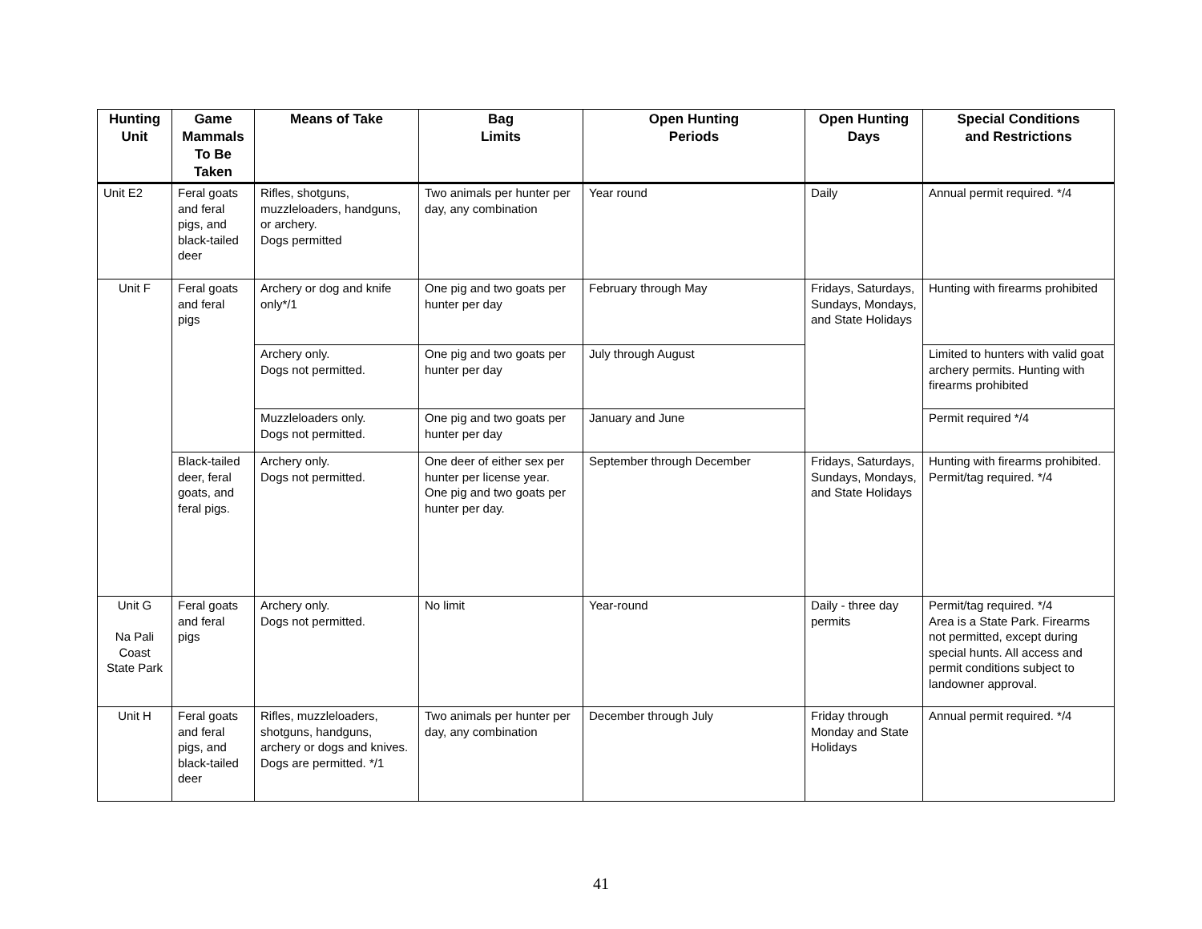| Hunting Unit | Game Mammals To Be Taken | Means of Take | Bag Limits | Open Hunting Periods | Open Hunting Days | Special Conditions and Restrictions |
| --- | --- | --- | --- | --- | --- | --- |
| Unit E2 | Feral goats and feral pigs, and black-tailed deer | Rifles, shotguns, muzzleloaders, handguns, or archery. Dogs permitted | Two animals per hunter per day, any combination | Year round | Daily | Annual permit required. */4 |
| Unit F | Feral goats and feral pigs | Archery or dog and knife only*/1 | One pig and two goats per hunter per day | February through May | Fridays, Saturdays, Sundays, Mondays, and State Holidays | Hunting with firearms prohibited |
| | | Archery only. Dogs not permitted. | One pig and two goats per hunter per day | July through August | | Limited to hunters with valid goat archery permits. Hunting with firearms prohibited |
| | | Muzzleloaders only. Dogs not permitted. | One pig and two goats per hunter per day | January and June | | Permit required */4 |
| | Black-tailed deer, feral goats, and feral pigs. | Archery only. Dogs not permitted. | One deer of either sex per hunter per license year. One pig and two goats per hunter per day. | September through December | Fridays, Saturdays, Sundays, Mondays, and State Holidays | Hunting with firearms prohibited. Permit/tag required. */4 |
| Unit G Na Pali Coast State Park | Feral goats and feral pigs | Archery only. Dogs not permitted. | No limit | Year-round | Daily - three day permits | Permit/tag required. */4 Area is a State Park. Firearms not permitted, except during special hunts. All access and permit conditions subject to landowner approval. |
| Unit H | Feral goats and feral pigs, and black-tailed deer | Rifles, muzzleloaders, shotguns, handguns, archery or dogs and knives. Dogs are permitted. */1 | Two animals per hunter per day, any combination | December through July | Friday through Monday and State Holidays | Annual permit required. */4 |
41